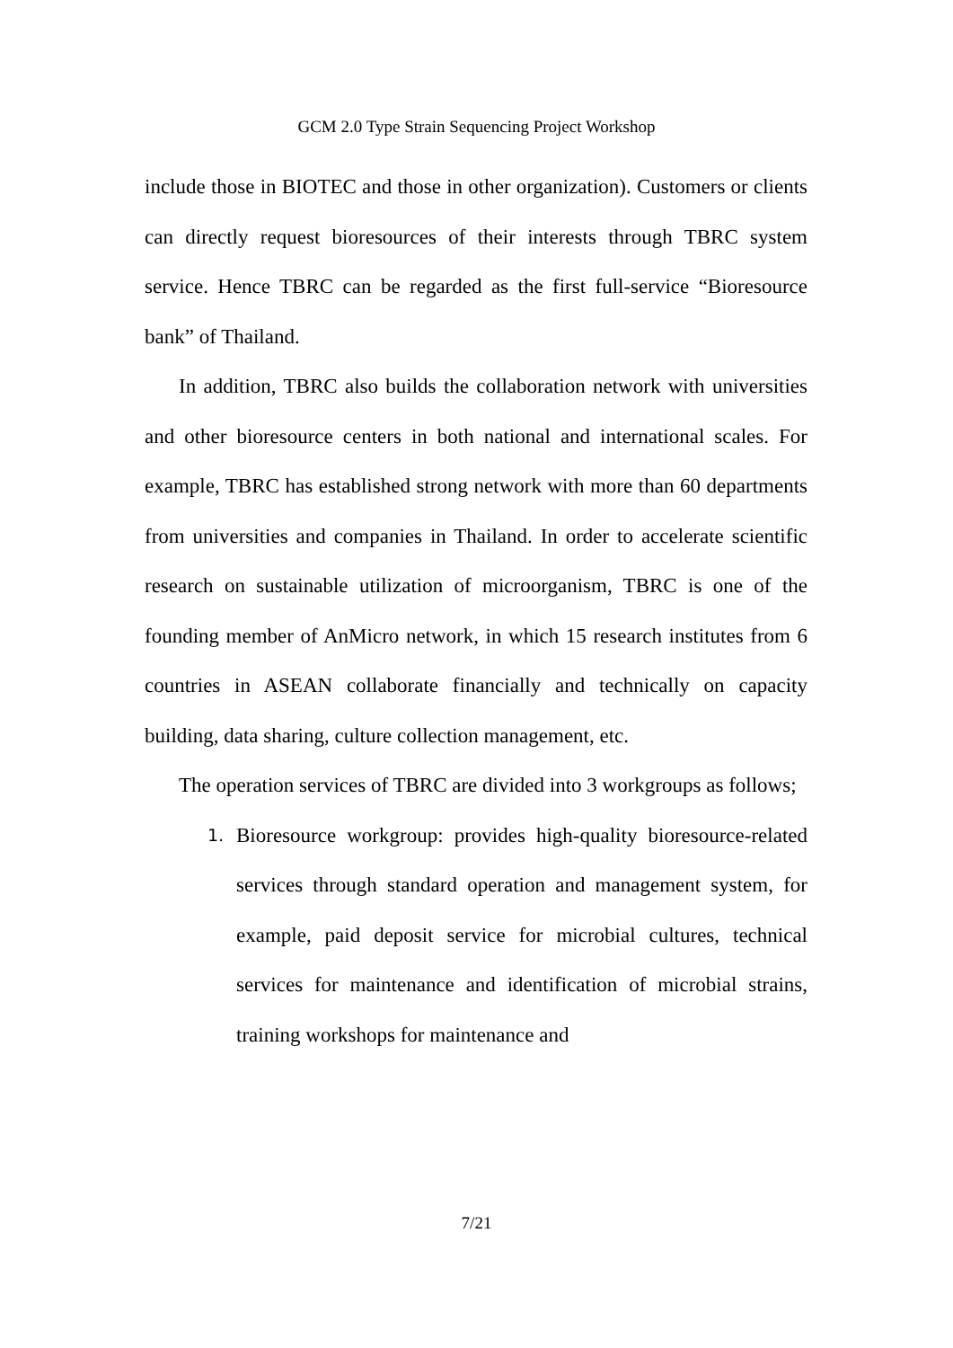GCM 2.0 Type Strain Sequencing Project Workshop
include those in BIOTEC and those in other organization). Customers or clients can directly request bioresources of their interests through TBRC system service. Hence TBRC can be regarded as the first full-service “Bioresource bank” of Thailand.
In addition, TBRC also builds the collaboration network with universities and other bioresource centers in both national and international scales. For example, TBRC has established strong network with more than 60 departments from universities and companies in Thailand. In order to accelerate scientific research on sustainable utilization of microorganism, TBRC is one of the founding member of AnMicro network, in which 15 research institutes from 6 countries in ASEAN collaborate financially and technically on capacity building, data sharing, culture collection management, etc.
The operation services of TBRC are divided into 3 workgroups as follows;
1. Bioresource workgroup: provides high-quality bioresource-related services through standard operation and management system, for example, paid deposit service for microbial cultures, technical services for maintenance and identification of microbial strains, training workshops for maintenance and
7/21